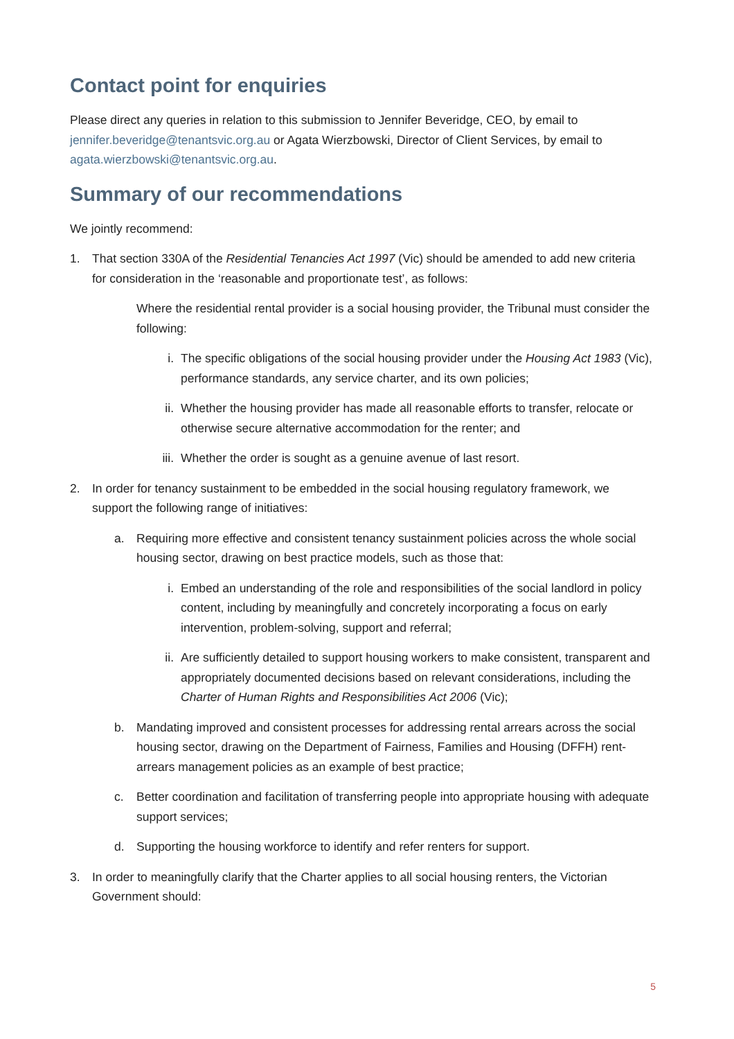Contact point for enquiries
Please direct any queries in relation to this submission to Jennifer Beveridge, CEO, by email to jennifer.beveridge@tenantsvic.org.au or Agata Wierzbowski, Director of Client Services, by email to agata.wierzbowski@tenantsvic.org.au.
Summary of our recommendations
We jointly recommend:
1. That section 330A of the Residential Tenancies Act 1997 (Vic) should be amended to add new criteria for consideration in the ‘reasonable and proportionate test’, as follows:
Where the residential rental provider is a social housing provider, the Tribunal must consider the following:
i. The specific obligations of the social housing provider under the Housing Act 1983 (Vic), performance standards, any service charter, and its own policies;
ii. Whether the housing provider has made all reasonable efforts to transfer, relocate or otherwise secure alternative accommodation for the renter; and
iii.
Whether the order is sought as a genuine avenue of last resort.
2. In order for tenancy sustainment to be embedded in the social housing regulatory framework, we support the following range of initiatives:
a. Requiring more effective and consistent tenancy sustainment policies across the whole social housing sector, drawing on best practice models, such as those that:
i. Embed an understanding of the role and responsibilities of the social landlord in policy content, including by meaningfully and concretely incorporating a focus on early intervention, problem-solving, support and referral;
ii. Are sufficiently detailed to support housing workers to make consistent, transparent and appropriately documented decisions based on relevant considerations, including the Charter of Human Rights and Responsibilities Act 2006 (Vic);
b. Mandating improved and consistent processes for addressing rental arrears across the social housing sector, drawing on the Department of Fairness, Families and Housing (DFFH) rent-arrears management policies as an example of best practice;
c. Better coordination and facilitation of transferring people into appropriate housing with adequate support services;
d. Supporting the housing workforce to identify and refer renters for support.
3. In order to meaningfully clarify that the Charter applies to all social housing renters, the Victorian Government should:
5